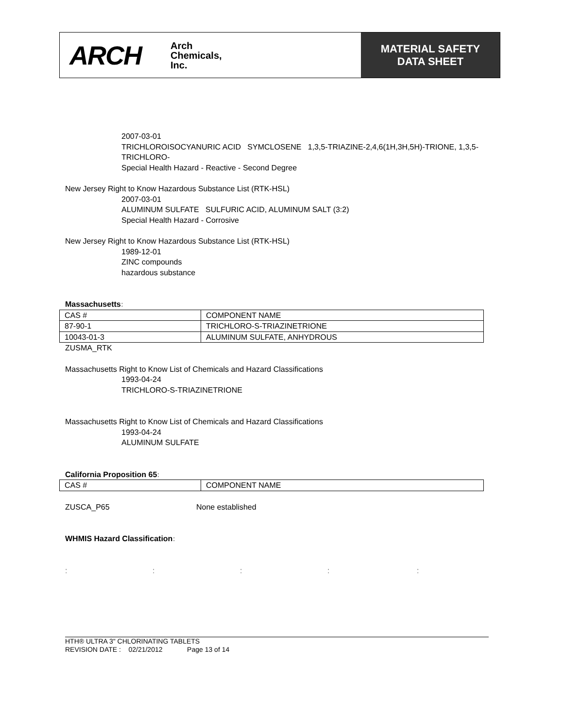ARCH Arch
Chemicals,
Inc.
MATERIAL SAFETY
DATA SHEET
2007-03-01
TRICHLOROISOCYANURIC ACID SYMCLOSENE 1,3,5-TRIAZINE-2,4,6(1H,3H,5H)-TRIONE, 1,3,5-TRICHLORO-
Special Health Hazard - Reactive - Second Degree
New Jersey Right to Know Hazardous Substance List (RTK-HSL)
2007-03-01
ALUMINUM SULFATE SULFURIC ACID, ALUMINUM SALT (3:2)
Special Health Hazard - Corrosive
New Jersey Right to Know Hazardous Substance List (RTK-HSL)
1989-12-01
ZINC compounds
hazardous substance
Massachusetts:
| CAS # | COMPONENT NAME |
| 87-90-1 | TRICHLORO-S-TRIAZINETRIONE |
| 10043-01-3 | ALUMINUM SULFATE, ANHYDROUS |
ZUSMA_RTK
Massachusetts Right to Know List of Chemicals and Hazard Classifications
1993-04-24
TRICHLORO-S-TRIAZINETRIONE
Massachusetts Right to Know List of Chemicals and Hazard Classifications
1993-04-24
ALUMINUM SULFATE
California Proposition 65:
| CAS # | COMPONENT NAME |
ZUSCA_P65 None established
WHMIS Hazard Classification:
:::::
HTH® ULTRA 3" CHLORINATING TABLETS
REVISION DATE : 02/21/2012 Page 13 of 14